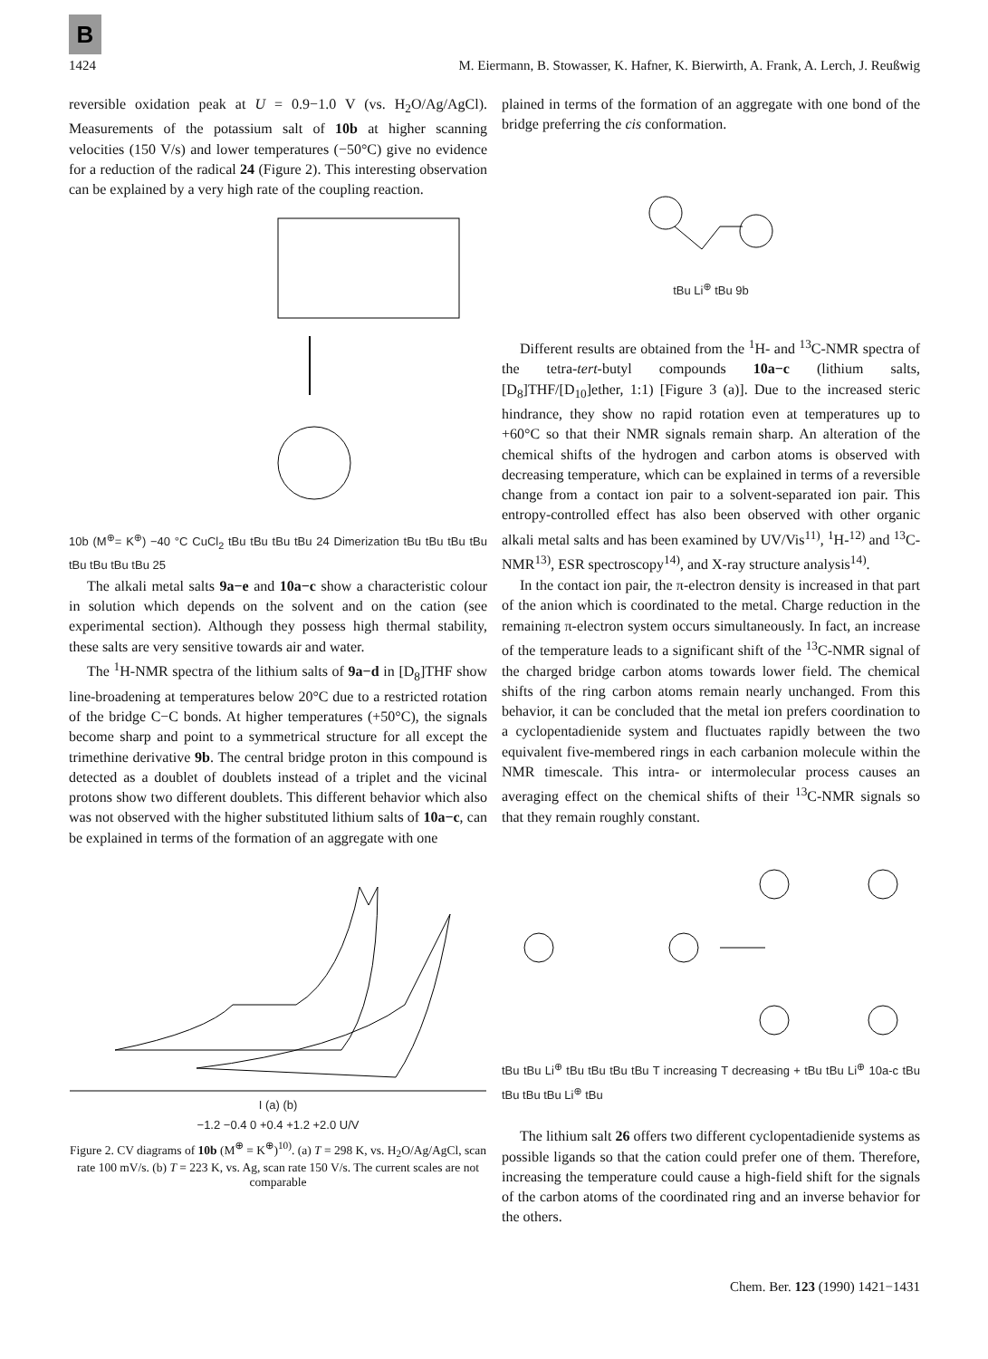B
1424 M. Eiermann, B. Stowasser, K. Hafner, K. Bierwirth, A. Frank, A. Lerch, J. Reußwig
reversible oxidation peak at U = 0.9−1.0 V (vs. H<sub>2</sub>O/Ag/AgCl). Measurements of the potassium salt of 10b at higher scanning velocities (150 V/s) and lower temperatures (−50°C) give no evidence for a reduction of the radical 24 (Figure 2). This interesting observation can be explained by a very high rate of the coupling reaction.
10b (M<sup>⊕</sup>= K<sup>⊕</sup>) −40 °C CuCl<sub>2</sub> tBu tBu tBu tBu 24 Dimerization tBu tBu tBu tBu tBu tBu tBu tBu 25
The alkali metal salts 9a−e and 10a−c show a characteristic colour in solution which depends on the solvent and on the cation (see experimental section). Although they possess high thermal stability, these salts are very sensitive towards air and water.
The <sup>1</sup>H-NMR spectra of the lithium salts of 9a−d in [D<sub>8</sub>]THF show line-broadening at temperatures below 20°C due to a restricted rotation of the bridge C−C bonds. At higher temperatures (+50°C), the signals become sharp and point to a symmetrical structure for all except the trimethine derivative 9b. The central bridge proton in this compound is detected as a doublet of doublets instead of a triplet and the vicinal protons show two different doublets. This different behavior which also was not observed with the higher substituted lithium salts of 10a−c, can be explained in terms of the formation of an aggregate with one
I (a) (b)
−1.2 −0.4 0 +0.4 +1.2 +2.0 U/V
Figure 2. CV diagrams of 10b (M<sup>⊕</sup> = K<sup>⊕</sup>)<sup>10)</sup>. (a) T = 298 K, vs. H<sub>2</sub>O/Ag/AgCl, scan rate 100 mV/s. (b) T = 223 K, vs. Ag, scan rate 150 V/s. The current scales are not comparable
plained in terms of the formation of an aggregate with one bond of the bridge preferring the cis conformation.
tBu Li<sup>⊕</sup> tBu 9b
Different results are obtained from the <sup>1</sup>H- and <sup>13</sup>C-NMR spectra of the tetra-tert-butyl compounds 10a−c (lithium salts, [D<sub>8</sub>]THF/[D<sub>10</sub>]ether, 1:1) [Figure 3 (a)]. Due to the increased steric hindrance, they show no rapid rotation even at temperatures up to +60°C so that their NMR signals remain sharp. An alteration of the chemical shifts of the hydrogen and carbon atoms is observed with decreasing temperature, which can be explained in terms of a reversible change from a contact ion pair to a solvent-separated ion pair. This entropy-controlled effect has also been observed with other organic alkali metal salts and has been examined by UV/Vis<sup>11)</sup>, <sup>1</sup>H-<sup>12)</sup> and <sup>13</sup>C-NMR<sup>13)</sup>, ESR spectroscopy<sup>14)</sup>, and X-ray structure analysis<sup>14)</sup>.
In the contact ion pair, the π-electron density is increased in that part of the anion which is coordinated to the metal. Charge reduction in the remaining π-electron system occurs simultaneously. In fact, an increase of the temperature leads to a significant shift of the <sup>13</sup>C-NMR signal of the charged bridge carbon atoms towards lower field. The chemical shifts of the ring carbon atoms remain nearly unchanged. From this behavior, it can be concluded that the metal ion prefers coordination to a cyclopentadienide system and fluctuates rapidly between the two equivalent five-membered rings in each carbanion molecule within the NMR timescale. This intra- or intermolecular process causes an averaging effect on the chemical shifts of their <sup>13</sup>C-NMR signals so that they remain roughly constant.
tBu tBu Li<sup>⊕</sup> tBu tBu tBu tBu T increasing T decreasing + tBu tBu Li<sup>⊕</sup> 10a-c tBu tBu tBu tBu Li<sup>⊕</sup> tBu
The lithium salt 26 offers two different cyclopentadienide systems as possible ligands so that the cation could prefer one of them. Therefore, increasing the temperature could cause a high-field shift for the signals of the carbon atoms of the coordinated ring and an inverse behavior for the others.
Chem. Ber. 123 (1990) 1421−1431